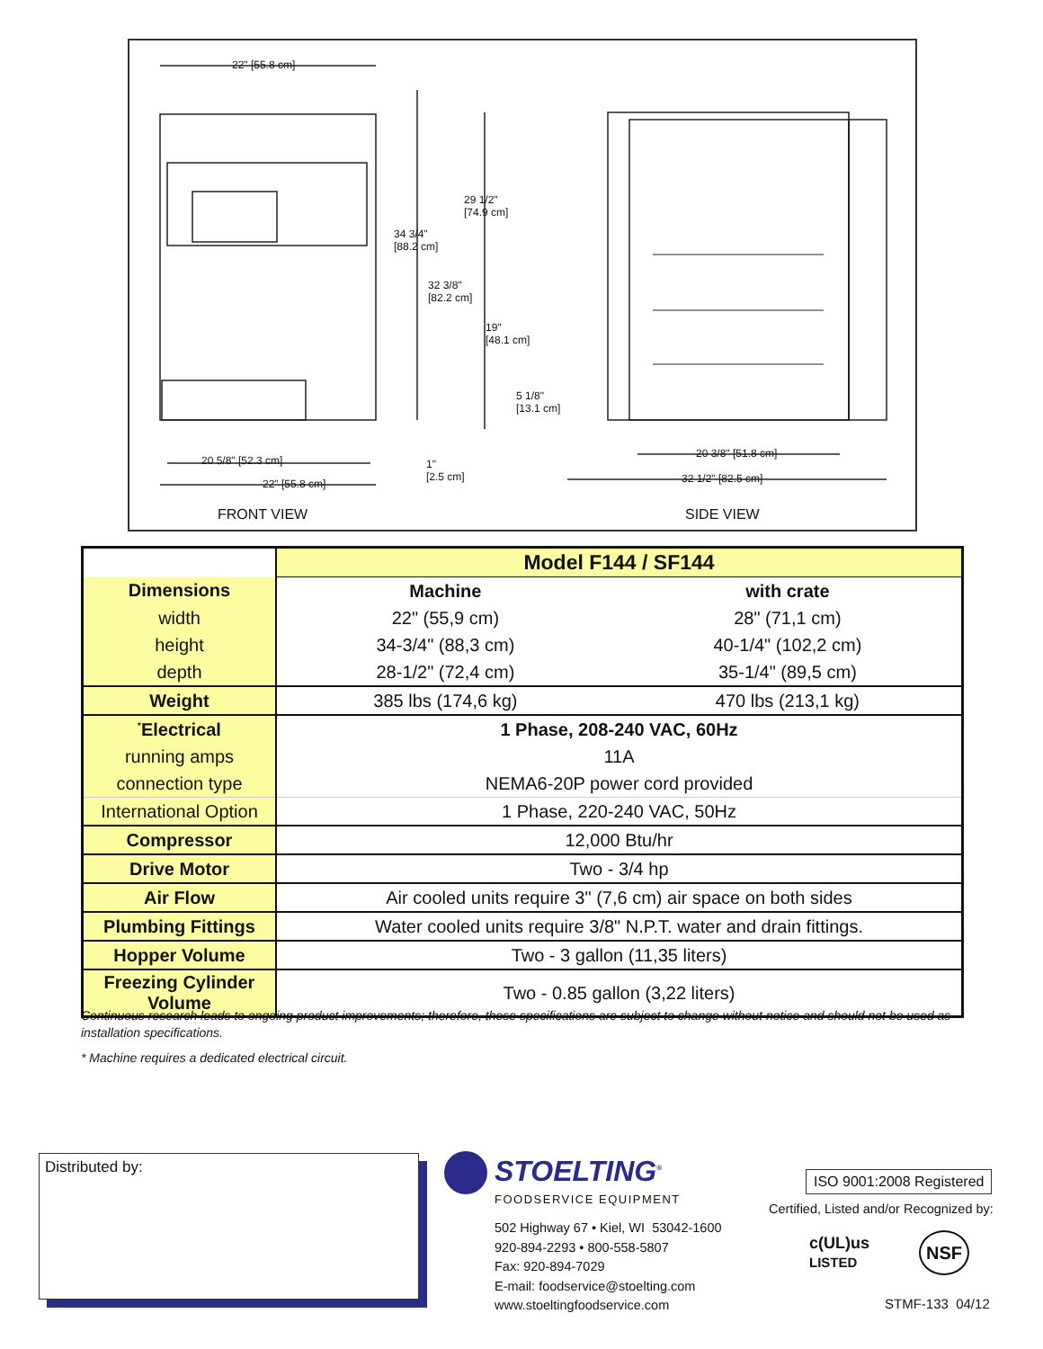22" [55.8 cm]
29 1/2"
[74.9 cm]
34 3/4"
[88.2 cm]
32 3/8"
[82.2 cm]
19"
[48.1 cm]
5 1/8"
[13.1 cm]
20 5/8" [52.3 cm]
22" [55.8 cm]
1"
[2.5 cm]
20 3/8" [51.8 cm]
32 1/2" [82.5 cm]
FRONT VIEW SIDE VIEW
| | Model F144 / SF144 | |
| Dimensions | Machine | with crate |
| width | 22" (55,9 cm) | 28" (71,1 cm) |
| height | 34-3/4" (88,3 cm) | 40-1/4" (102,2 cm) |
| depth | 28-1/2" (72,4 cm) | 35-1/4" (89,5 cm) |
| Weight | 385 lbs (174,6 kg) | 470 lbs (213,1 kg) |
| <sup>*</sup> Electrical | 1 Phase, 208-240 VAC, 60Hz | |
| running amps | 11A | |
| connection type | NEMA6-20P power cord provided | |
| International Option | 1 Phase, 220-240 VAC, 50Hz | |
| Compressor | 12,000 Btu/hr | |
| Drive Motor | Two - 3/4 hp | |
| Air Flow | Air cooled units require 3" (7,6 cm) air space on both sides | |
| Plumbing Fittings | Water cooled units require 3/8" N.P.T. water and drain fittings. | |
| Hopper Volume | Two - 3 gallon (11,35 liters) | |
| Freezing Cylinder Volume | Two - 0.85 gallon (3,22 liters) | |
Continuous research leads to ongoing product improvements; therefore, these specifications are subject to change without notice and should not be used as installation specifications.
* Machine requires a dedicated electrical circuit.
Distributed by: STOELTING<sup>®</sup>
FOODSERVICE EQUIPMENT
502 Highway 67 • Kiel, WI 53042-1600
920-894-2293 • 800-558-5807
Fax: 920-894-7029
E-mail: foodservice@stoelting.com
www.stoeltingfoodservice.com
ISO 9001:2008 Registered
Certified, Listed and/or Recognized by:
c(UL)us
LISTED
NSF
STMF-133 04/12